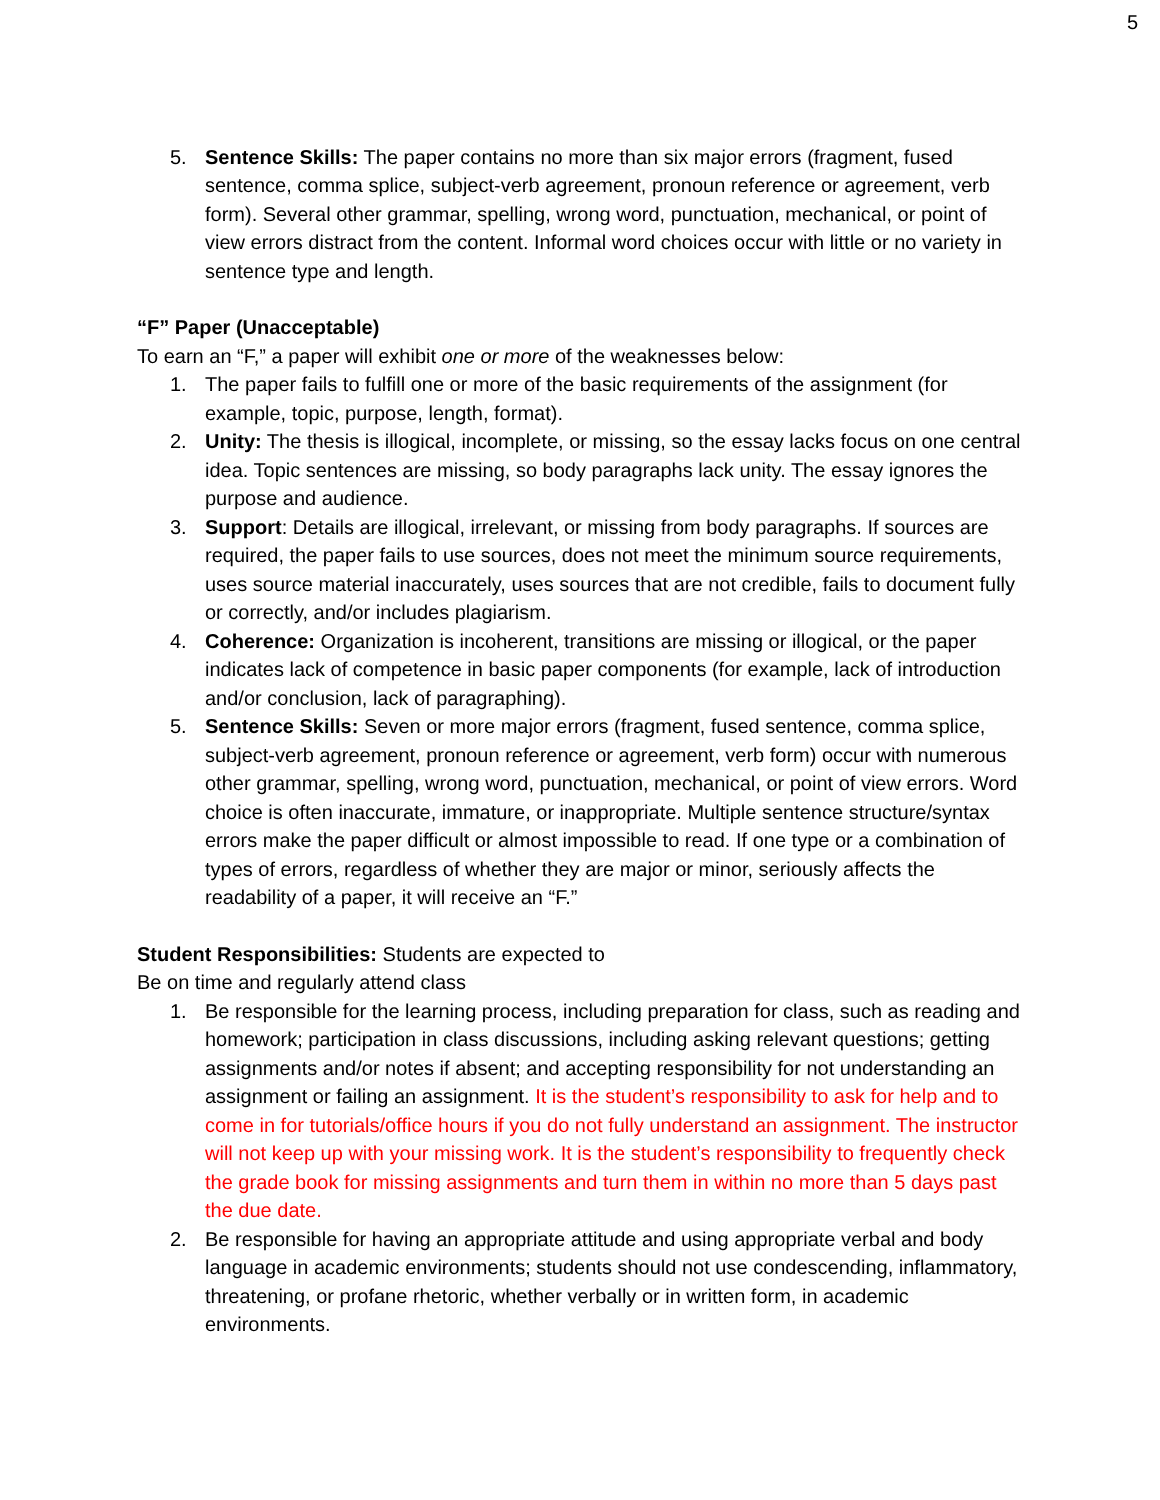5
5. Sentence Skills: The paper contains no more than six major errors (fragment, fused sentence, comma splice, subject-verb agreement, pronoun reference or agreement, verb form). Several other grammar, spelling, wrong word, punctuation, mechanical, or point of view errors distract from the content. Informal word choices occur with little or no variety in sentence type and length.
“F” Paper (Unacceptable)
To earn an “F,” a paper will exhibit one or more of the weaknesses below:
1. The paper fails to fulfill one or more of the basic requirements of the assignment (for example, topic, purpose, length, format).
2. Unity: The thesis is illogical, incomplete, or missing, so the essay lacks focus on one central idea. Topic sentences are missing, so body paragraphs lack unity. The essay ignores the purpose and audience.
3. Support: Details are illogical, irrelevant, or missing from body paragraphs. If sources are required, the paper fails to use sources, does not meet the minimum source requirements, uses source material inaccurately, uses sources that are not credible, fails to document fully or correctly, and/or includes plagiarism.
4. Coherence: Organization is incoherent, transitions are missing or illogical, or the paper indicates lack of competence in basic paper components (for example, lack of introduction and/or conclusion, lack of paragraphing).
5. Sentence Skills: Seven or more major errors (fragment, fused sentence, comma splice, subject-verb agreement, pronoun reference or agreement, verb form) occur with numerous other grammar, spelling, wrong word, punctuation, mechanical, or point of view errors. Word choice is often inaccurate, immature, or inappropriate. Multiple sentence structure/syntax errors make the paper difficult or almost impossible to read. If one type or a combination of types of errors, regardless of whether they are major or minor, seriously affects the readability of a paper, it will receive an “F.”
Student Responsibilities: Students are expected to
Be on time and regularly attend class
1. Be responsible for the learning process, including preparation for class, such as reading and homework; participation in class discussions, including asking relevant questions; getting assignments and/or notes if absent; and accepting responsibility for not understanding an assignment or failing an assignment. It is the student’s responsibility to ask for help and to come in for tutorials/office hours if you do not fully understand an assignment. The instructor will not keep up with your missing work. It is the student’s responsibility to frequently check the grade book for missing assignments and turn them in within no more than 5 days past the due date.
2. Be responsible for having an appropriate attitude and using appropriate verbal and body language in academic environments; students should not use condescending, inflammatory, threatening, or profane rhetoric, whether verbally or in written form, in academic environments.